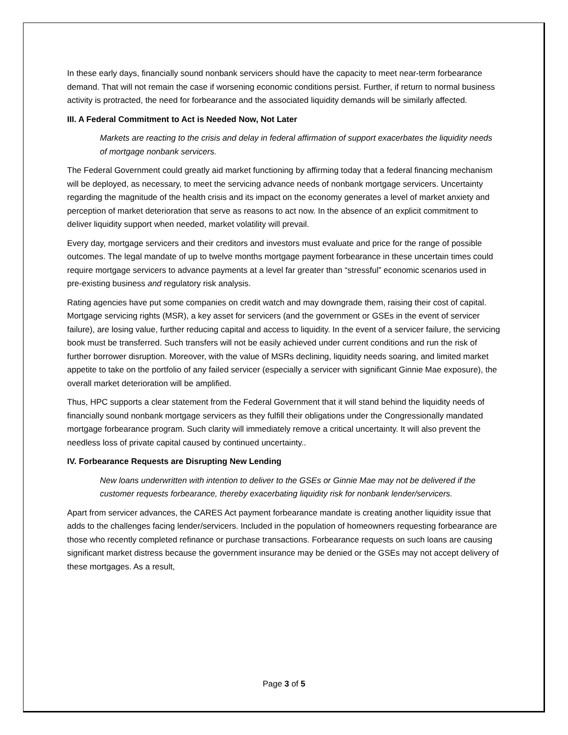In these early days, financially sound nonbank servicers should have the capacity to meet near-term forbearance demand. That will not remain the case if worsening economic conditions persist. Further, if return to normal business activity is protracted, the need for forbearance and the associated liquidity demands will be similarly affected.
III. A Federal Commitment to Act is Needed Now, Not Later
Markets are reacting to the crisis and delay in federal affirmation of support exacerbates the liquidity needs of mortgage nonbank servicers.
The Federal Government could greatly aid market functioning by affirming today that a federal financing mechanism will be deployed, as necessary, to meet the servicing advance needs of nonbank mortgage servicers. Uncertainty regarding the magnitude of the health crisis and its impact on the economy generates a level of market anxiety and perception of market deterioration that serve as reasons to act now. In the absence of an explicit commitment to deliver liquidity support when needed, market volatility will prevail.
Every day, mortgage servicers and their creditors and investors must evaluate and price for the range of possible outcomes. The legal mandate of up to twelve months mortgage payment forbearance in these uncertain times could require mortgage servicers to advance payments at a level far greater than “stressful” economic scenarios used in pre-existing business and regulatory risk analysis.
Rating agencies have put some companies on credit watch and may downgrade them, raising their cost of capital. Mortgage servicing rights (MSR), a key asset for servicers (and the government or GSEs in the event of servicer failure), are losing value, further reducing capital and access to liquidity. In the event of a servicer failure, the servicing book must be transferred. Such transfers will not be easily achieved under current conditions and run the risk of further borrower disruption. Moreover, with the value of MSRs declining, liquidity needs soaring, and limited market appetite to take on the portfolio of any failed servicer (especially a servicer with significant Ginnie Mae exposure), the overall market deterioration will be amplified.
Thus, HPC supports a clear statement from the Federal Government that it will stand behind the liquidity needs of financially sound nonbank mortgage servicers as they fulfill their obligations under the Congressionally mandated mortgage forbearance program. Such clarity will immediately remove a critical uncertainty. It will also prevent the needless loss of private capital caused by continued uncertainty..
IV. Forbearance Requests are Disrupting New Lending
New loans underwritten with intention to deliver to the GSEs or Ginnie Mae may not be delivered if the customer requests forbearance, thereby exacerbating liquidity risk for nonbank lender/servicers.
Apart from servicer advances, the CARES Act payment forbearance mandate is creating another liquidity issue that adds to the challenges facing lender/servicers. Included in the population of homeowners requesting forbearance are those who recently completed refinance or purchase transactions. Forbearance requests on such loans are causing significant market distress because the government insurance may be denied or the GSEs may not accept delivery of these mortgages. As a result,
Page 3 of 5